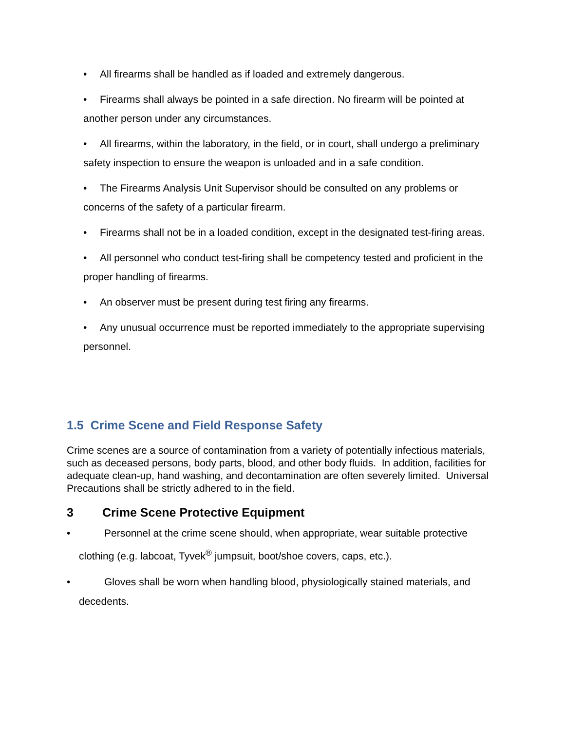• All firearms shall be handled as if loaded and extremely dangerous.
• Firearms shall always be pointed in a safe direction. No firearm will be pointed at another person under any circumstances.
• All firearms, within the laboratory, in the field, or in court, shall undergo a preliminary safety inspection to ensure the weapon is unloaded and in a safe condition.
• The Firearms Analysis Unit Supervisor should be consulted on any problems or concerns of the safety of a particular firearm.
• Firearms shall not be in a loaded condition, except in the designated test-firing areas.
• All personnel who conduct test-firing shall be competency tested and proficient in the proper handling of firearms.
• An observer must be present during test firing any firearms.
• Any unusual occurrence must be reported immediately to the appropriate supervising personnel.
1.5 Crime Scene and Field Response Safety
Crime scenes are a source of contamination from a variety of potentially infectious materials, such as deceased persons, body parts, blood, and other body fluids. In addition, facilities for adequate clean-up, hand washing, and decontamination are often severely limited. Universal Precautions shall be strictly adhered to in the field.
3 Crime Scene Protective Equipment
• Personnel at the crime scene should, when appropriate, wear suitable protective clothing (e.g. labcoat, Tyvek<sup>®</sup> jumpsuit, boot/shoe covers, caps, etc.).
• Gloves shall be worn when handling blood, physiologically stained materials, and decedents.